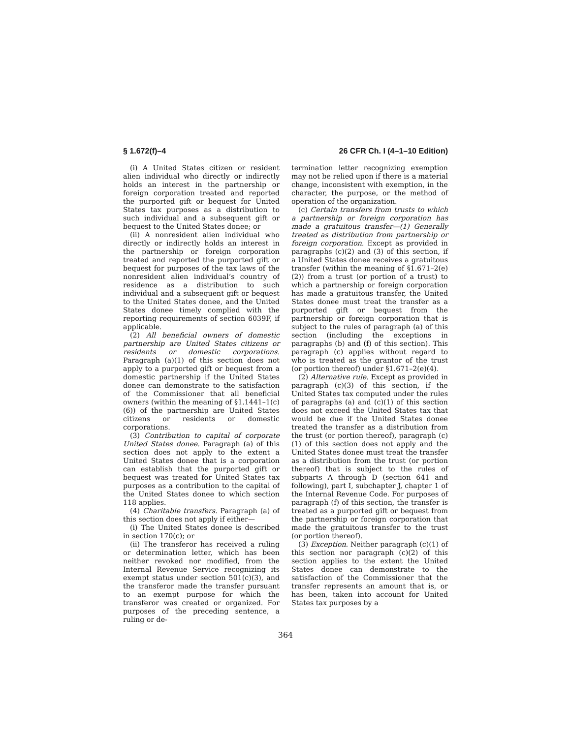§ 1.672(f)–4 26 CFR Ch. I (4–1–10 Edition)
(i) A United States citizen or resident alien individual who directly or indirectly holds an interest in the partnership or foreign corporation treated and reported the purported gift or bequest for United States tax purposes as a distribution to such individual and a subsequent gift or bequest to the United States donee; or
(ii) A nonresident alien individual who directly or indirectly holds an interest in the partnership or foreign corporation treated and reported the purported gift or bequest for purposes of the tax laws of the nonresident alien individual’s country of residence as a distribution to such individual and a subsequent gift or bequest to the United States donee, and the United States donee timely complied with the reporting requirements of section 6039F, if applicable.
(2) All beneficial owners of domestic partnership are United States citizens or residents or domestic corporations. Paragraph (a)(1) of this section does not apply to a purported gift or bequest from a domestic partnership if the United States donee can demonstrate to the satisfaction of the Commissioner that all beneficial owners (within the meaning of §1.1441–1(c)(6)) of the partnership are United States citizens or residents or domestic corporations.
(3) Contribution to capital of corporate United States donee. Paragraph (a) of this section does not apply to the extent a United States donee that is a corporation can establish that the purported gift or bequest was treated for United States tax purposes as a contribution to the capital of the United States donee to which section 118 applies.
(4) Charitable transfers. Paragraph (a) of this section does not apply if either—
(i) The United States donee is described in section 170(c); or
(ii) The transferor has received a ruling or determination letter, which has been neither revoked nor modified, from the Internal Revenue Service recognizing its exempt status under section 501(c)(3), and the transferor made the transfer pursuant to an exempt purpose for which the transferor was created or organized. For purposes of the preceding sentence, a ruling or de-
termination letter recognizing exemption may not be relied upon if there is a material change, inconsistent with exemption, in the character, the purpose, or the method of operation of the organization.
(c) Certain transfers from trusts to which a partnership or foreign corporation has made a gratuitous transfer—(1) Generally treated as distribution from partnership or foreign corporation. Except as provided in paragraphs (c)(2) and (3) of this section, if a United States donee receives a gratuitous transfer (within the meaning of §1.671–2(e)(2)) from a trust (or portion of a trust) to which a partnership or foreign corporation has made a gratuitous transfer, the United States donee must treat the transfer as a purported gift or bequest from the partnership or foreign corporation that is subject to the rules of paragraph (a) of this section (including the exceptions in paragraphs (b) and (f) of this section). This paragraph (c) applies without regard to who is treated as the grantor of the trust (or portion thereof) under §1.671–2(e)(4).
(2) Alternative rule. Except as provided in paragraph (c)(3) of this section, if the United States tax computed under the rules of paragraphs (a) and (c)(1) of this section does not exceed the United States tax that would be due if the United States donee treated the transfer as a distribution from the trust (or portion thereof), paragraph (c)(1) of this section does not apply and the United States donee must treat the transfer as a distribution from the trust (or portion thereof) that is subject to the rules of subparts A through D (section 641 and following), part I, subchapter J, chapter 1 of the Internal Revenue Code. For purposes of paragraph (f) of this section, the transfer is treated as a purported gift or bequest from the partnership or foreign corporation that made the gratuitous transfer to the trust (or portion thereof).
(3) Exception. Neither paragraph (c)(1) of this section nor paragraph (c)(2) of this section applies to the extent the United States donee can demonstrate to the satisfaction of the Commissioner that the transfer represents an amount that is, or has been, taken into account for United States tax purposes by a
364